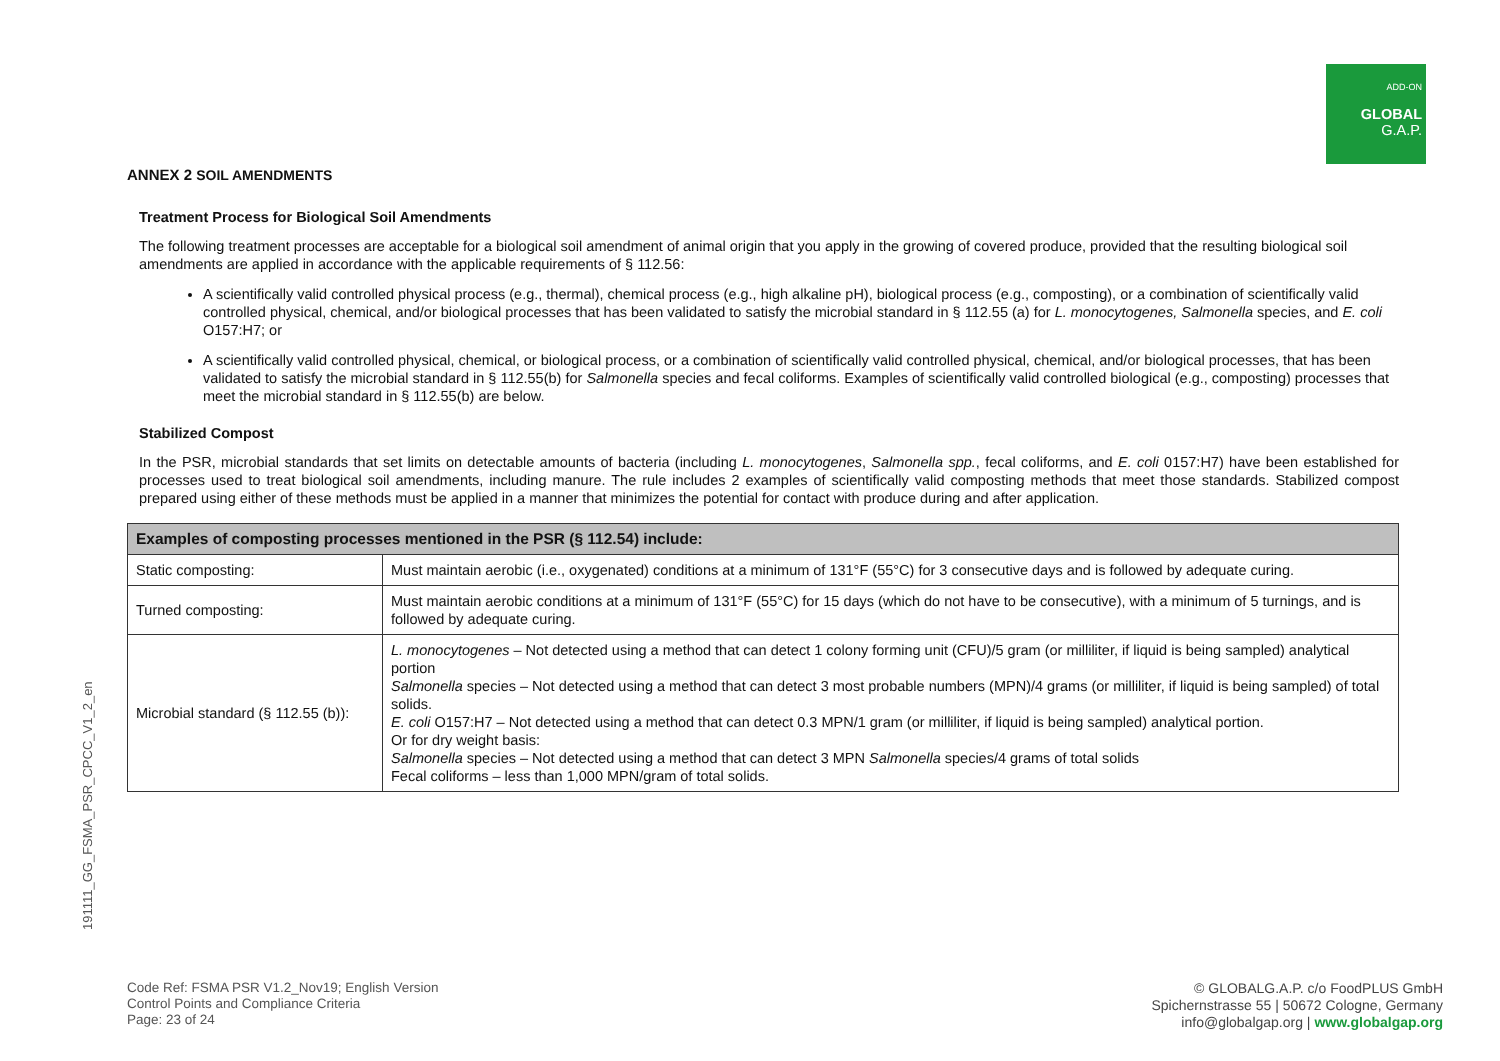ADD-ON
GLOBAL
G.A.P.
191111_GG_FSMA_PSR_CPCC_V1_2_en
ANNEX 2 SOIL AMENDMENTS
Treatment Process for Biological Soil Amendments
The following treatment processes are acceptable for a biological soil amendment of animal origin that you apply in the growing of covered produce, provided that the resulting biological soil amendments are applied in accordance with the applicable requirements of § 112.56:
A scientifically valid controlled physical process (e.g., thermal), chemical process (e.g., high alkaline pH), biological process (e.g., composting), or a combination of scientifically valid controlled physical, chemical, and/or biological processes that has been validated to satisfy the microbial standard in § 112.55 (a) for L. monocytogenes, Salmonella species, and E. coli O157:H7; or
A scientifically valid controlled physical, chemical, or biological process, or a combination of scientifically valid controlled physical, chemical, and/or biological processes, that has been validated to satisfy the microbial standard in § 112.55(b) for Salmonella species and fecal coliforms. Examples of scientifically valid controlled biological (e.g., composting) processes that meet the microbial standard in § 112.55(b) are below.
Stabilized Compost
In the PSR, microbial standards that set limits on detectable amounts of bacteria (including L. monocytogenes, Salmonella spp., fecal coliforms, and E. coli 0157:H7) have been established for processes used to treat biological soil amendments, including manure. The rule includes 2 examples of scientifically valid composting methods that meet those standards. Stabilized compost prepared using either of these methods must be applied in a manner that minimizes the potential for contact with produce during and after application.
| Examples of composting processes mentioned in the PSR (§ 112.54) include: | |
| --- | --- |
| Static composting: | Must maintain aerobic (i.e., oxygenated) conditions at a minimum of 131°F (55°C) for 3 consecutive days and is followed by adequate curing. |
| Turned composting: | Must maintain aerobic conditions at a minimum of 131°F (55°C) for 15 days (which do not have to be consecutive), with a minimum of 5 turnings, and is followed by adequate curing. |
| Microbial standard (§ 112.55 (b)): | L. monocytogenes – Not detected using a method that can detect 1 colony forming unit (CFU)/5 gram (or milliliter, if liquid is being sampled) analytical portion Salmonella species – Not detected using a method that can detect 3 most probable numbers (MPN)/4 grams (or milliliter, if liquid is being sampled) of total solids. E. coli O157:H7 – Not detected using a method that can detect 0.3 MPN/1 gram (or milliliter, if liquid is being sampled) analytical portion. Or for dry weight basis: Salmonella species – Not detected using a method that can detect 3 MPN Salmonella species/4 grams of total solids Fecal coliforms – less than 1,000 MPN/gram of total solids. |
Code Ref: FSMA PSR V1.2_Nov19; English Version
Control Points and Compliance Criteria
Page: 23 of 24
© GLOBALG.A.P. c/o FoodPLUS GmbH
Spichernstrasse 55 | 50672 Cologne, Germany
info@globalgap.org | www.globalgap.org